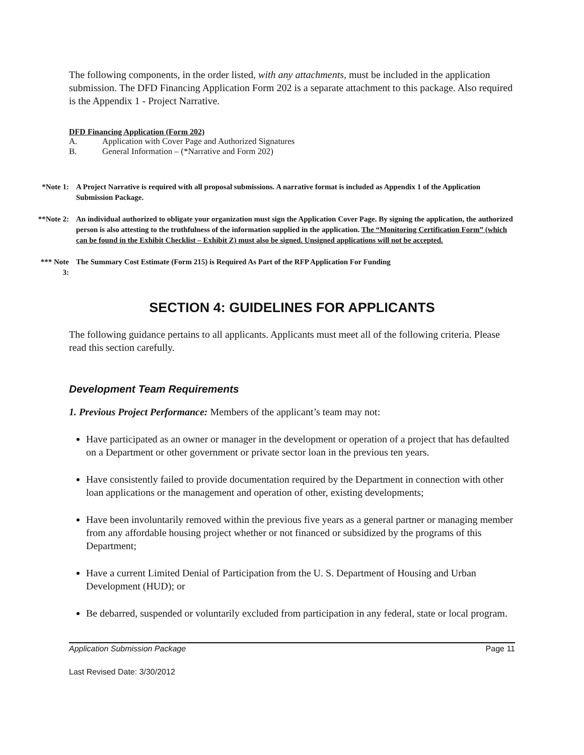The following components, in the order listed, with any attachments, must be included in the application submission. The DFD Financing Application Form 202 is a separate attachment to this package. Also required is the Appendix 1 - Project Narrative.
DFD Financing Application (Form 202)
A. Application with Cover Page and Authorized Signatures
B. General Information – (*Narrative and Form 202)
*Note 1:
A Project Narrative is required with all proposal submissions. A narrative format is included as Appendix 1 of the Application Submission Package.
**Note 2:
An individual authorized to obligate your organization must sign the Application Cover Page. By signing the application, the authorized person is also attesting to the truthfulness of the information supplied in the application. The “Monitoring Certification Form” (which can be found in the Exhibit Checklist – Exhibit Z) must also be signed. Unsigned applications will not be accepted.
*** Note 3:
The Summary Cost Estimate (Form 215) is Required As Part of the RFP Application For Funding
SECTION 4: GUIDELINES FOR APPLICANTS
The following guidance pertains to all applicants. Applicants must meet all of the following criteria. Please read this section carefully.
Development Team Requirements
1. Previous Project Performance: Members of the applicant’s team may not:
Have participated as an owner or manager in the development or operation of a project that has defaulted on a Department or other government or private sector loan in the previous ten years.
Have consistently failed to provide documentation required by the Department in connection with other loan applications or the management and operation of other, existing developments;
Have been involuntarily removed within the previous five years as a general partner or managing member from any affordable housing project whether or not financed or subsidized by the programs of this Department;
Have a current Limited Denial of Participation from the U. S. Department of Housing and Urban Development (HUD); or
Be debarred, suspended or voluntarily excluded from participation in any federal, state or local program.
Application Submission Package Page 11
Last Revised Date: 3/30/2012